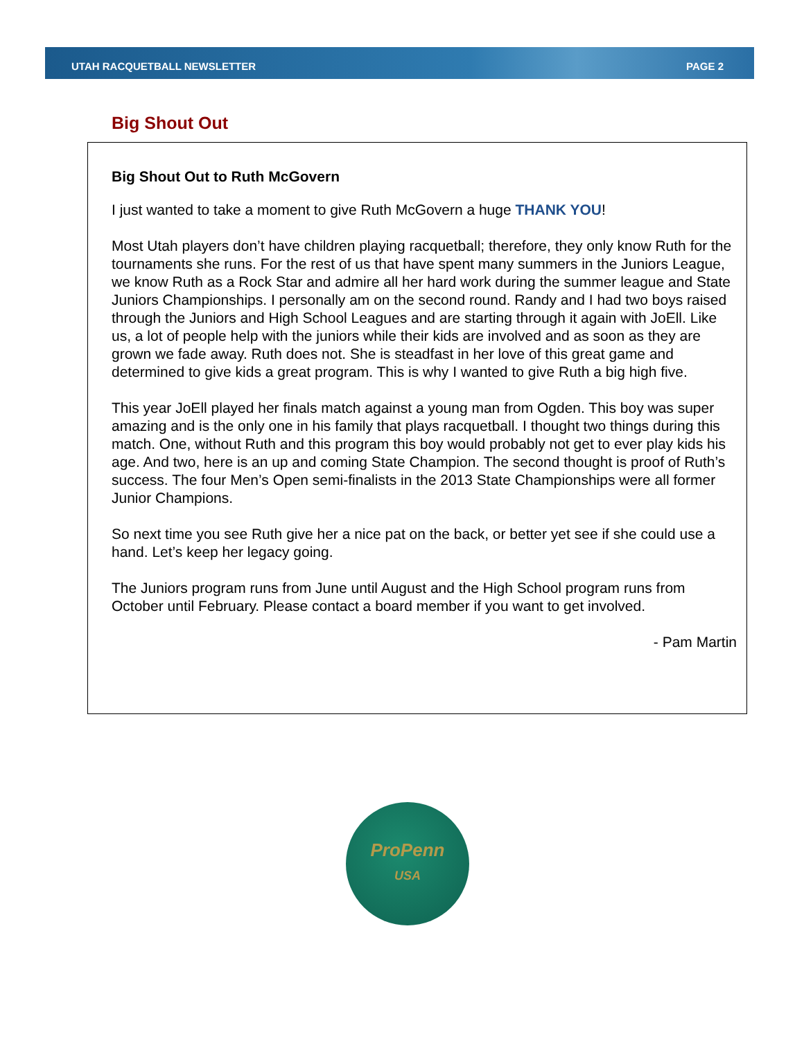UTAH RACQUETBALL NEWSLETTER PAGE 2
Big Shout Out
Big Shout Out to Ruth McGovern
I just wanted to take a moment to give Ruth McGovern a huge THANK YOU!
Most Utah players don’t have children playing racquetball; therefore, they only know Ruth for the tournaments she runs. For the rest of us that have spent many summers in the Juniors League, we know Ruth as a Rock Star and admire all her hard work during the summer league and State Juniors Championships. I personally am on the second round. Randy and I had two boys raised through the Juniors and High School Leagues and are starting through it again with JoEll. Like us, a lot of people help with the juniors while their kids are involved and as soon as they are grown we fade away. Ruth does not. She is steadfast in her love of this great game and determined to give kids a great program. This is why I wanted to give Ruth a big high five.
This year JoEll played her finals match against a young man from Ogden. This boy was super amazing and is the only one in his family that plays racquetball. I thought two things during this match. One, without Ruth and this program this boy would probably not get to ever play kids his age. And two, here is an up and coming State Champion. The second thought is proof of Ruth’s success. The four Men’s Open semi-finalists in the 2013 State Championships were all former Junior Champions.
So next time you see Ruth give her a nice pat on the back, or better yet see if she could use a hand. Let’s keep her legacy going.
The Juniors program runs from June until August and the High School program runs from October until February. Please contact a board member if you want to get involved.
- Pam Martin
ProPenn
USA